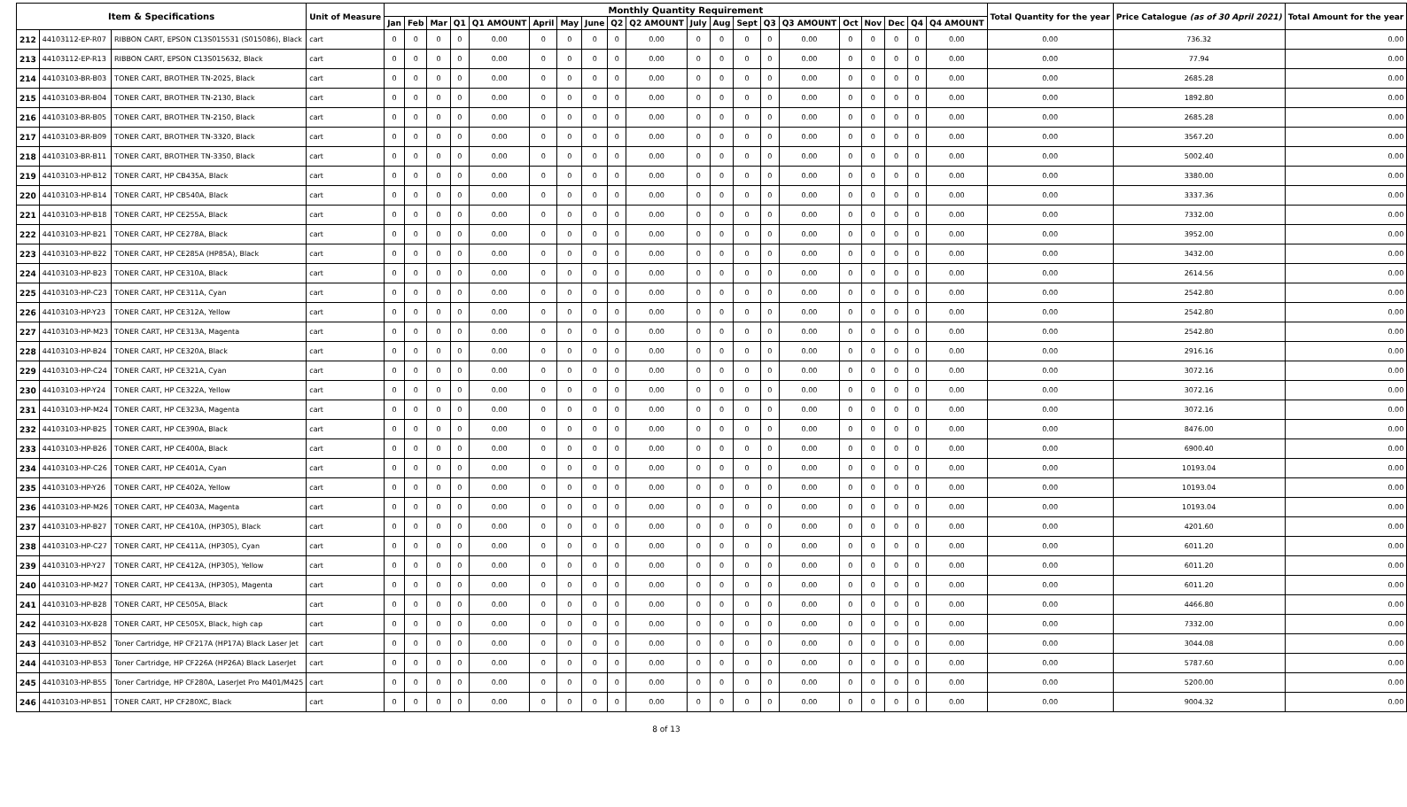| Item & Specifications | | | Unit of Measure | Monthly Quantity Requirement | | | | | | | | | | | | | | | | | | | | Total Quantity for the year | Price Catalogue (as of 30 April 2021) | Total Amount for the year |
| --- | --- | --- | --- | --- | --- | --- | --- | --- | --- | --- | --- | --- | --- | --- | --- | --- | --- | --- | --- | --- | --- | --- | --- | --- | --- | --- |
| | | | | Jan | Feb | Mar | Q1 | Q1 AMOUNT | April | May | June | Q2 | Q2 AMOUNT | July | Aug | Sept | Q3 | Q3 AMOUNT | Oct | Nov | Dec | Q4 | Q4 AMOUNT | | | |
| 212 | 44103112-EP-R07 | RIBBON CART, EPSON C13S015531 (S015086), Black | cart | 0 | 0 | 0 | 0 | 0.00 | 0 | 0 | 0 | 0 | 0.00 | 0 | 0 | 0 | 0 | 0.00 | 0 | 0 | 0 | 0 | 0.00 | 0.00 | 736.32 | 0.00 |
| 213 | 44103112-EP-R13 | RIBBON CART, EPSON C13S015632, Black | cart | 0 | 0 | 0 | 0 | 0.00 | 0 | 0 | 0 | 0 | 0.00 | 0 | 0 | 0 | 0 | 0.00 | 0 | 0 | 0 | 0 | 0.00 | 0.00 | 77.94 | 0.00 |
| 214 | 44103103-BR-B03 | TONER CART, BROTHER TN-2025, Black | cart | 0 | 0 | 0 | 0 | 0.00 | 0 | 0 | 0 | 0 | 0.00 | 0 | 0 | 0 | 0 | 0.00 | 0 | 0 | 0 | 0 | 0.00 | 0.00 | 2685.28 | 0.00 |
| 215 | 44103103-BR-B04 | TONER CART, BROTHER TN-2130, Black | cart | 0 | 0 | 0 | 0 | 0.00 | 0 | 0 | 0 | 0 | 0.00 | 0 | 0 | 0 | 0 | 0.00 | 0 | 0 | 0 | 0 | 0.00 | 0.00 | 1892.80 | 0.00 |
| 216 | 44103103-BR-B05 | TONER CART, BROTHER TN-2150, Black | cart | 0 | 0 | 0 | 0 | 0.00 | 0 | 0 | 0 | 0 | 0.00 | 0 | 0 | 0 | 0 | 0.00 | 0 | 0 | 0 | 0 | 0.00 | 0.00 | 2685.28 | 0.00 |
| 217 | 44103103-BR-B09 | TONER CART, BROTHER TN-3320, Black | cart | 0 | 0 | 0 | 0 | 0.00 | 0 | 0 | 0 | 0 | 0.00 | 0 | 0 | 0 | 0 | 0.00 | 0 | 0 | 0 | 0 | 0.00 | 0.00 | 3567.20 | 0.00 |
| 218 | 44103103-BR-B11 | TONER CART, BROTHER TN-3350, Black | cart | 0 | 0 | 0 | 0 | 0.00 | 0 | 0 | 0 | 0 | 0.00 | 0 | 0 | 0 | 0 | 0.00 | 0 | 0 | 0 | 0 | 0.00 | 0.00 | 5002.40 | 0.00 |
| 219 | 44103103-HP-B12 | TONER CART, HP CB435A, Black | cart | 0 | 0 | 0 | 0 | 0.00 | 0 | 0 | 0 | 0 | 0.00 | 0 | 0 | 0 | 0 | 0.00 | 0 | 0 | 0 | 0 | 0.00 | 0.00 | 3380.00 | 0.00 |
| 220 | 44103103-HP-B14 | TONER CART, HP CB540A, Black | cart | 0 | 0 | 0 | 0 | 0.00 | 0 | 0 | 0 | 0 | 0.00 | 0 | 0 | 0 | 0 | 0.00 | 0 | 0 | 0 | 0 | 0.00 | 0.00 | 3337.36 | 0.00 |
| 221 | 44103103-HP-B18 | TONER CART, HP CE255A, Black | cart | 0 | 0 | 0 | 0 | 0.00 | 0 | 0 | 0 | 0 | 0.00 | 0 | 0 | 0 | 0 | 0.00 | 0 | 0 | 0 | 0 | 0.00 | 0.00 | 7332.00 | 0.00 |
| 222 | 44103103-HP-B21 | TONER CART, HP CE278A, Black | cart | 0 | 0 | 0 | 0 | 0.00 | 0 | 0 | 0 | 0 | 0.00 | 0 | 0 | 0 | 0 | 0.00 | 0 | 0 | 0 | 0 | 0.00 | 0.00 | 3952.00 | 0.00 |
| 223 | 44103103-HP-B22 | TONER CART, HP CE285A (HP85A), Black | cart | 0 | 0 | 0 | 0 | 0.00 | 0 | 0 | 0 | 0 | 0.00 | 0 | 0 | 0 | 0 | 0.00 | 0 | 0 | 0 | 0 | 0.00 | 0.00 | 3432.00 | 0.00 |
| 224 | 44103103-HP-B23 | TONER CART, HP CE310A, Black | cart | 0 | 0 | 0 | 0 | 0.00 | 0 | 0 | 0 | 0 | 0.00 | 0 | 0 | 0 | 0 | 0.00 | 0 | 0 | 0 | 0 | 0.00 | 0.00 | 2614.56 | 0.00 |
| 225 | 44103103-HP-C23 | TONER CART, HP CE311A, Cyan | cart | 0 | 0 | 0 | 0 | 0.00 | 0 | 0 | 0 | 0 | 0.00 | 0 | 0 | 0 | 0 | 0.00 | 0 | 0 | 0 | 0 | 0.00 | 0.00 | 2542.80 | 0.00 |
| 226 | 44103103-HP-Y23 | TONER CART, HP CE312A, Yellow | cart | 0 | 0 | 0 | 0 | 0.00 | 0 | 0 | 0 | 0 | 0.00 | 0 | 0 | 0 | 0 | 0.00 | 0 | 0 | 0 | 0 | 0.00 | 0.00 | 2542.80 | 0.00 |
| 227 | 44103103-HP-M23 | TONER CART, HP CE313A, Magenta | cart | 0 | 0 | 0 | 0 | 0.00 | 0 | 0 | 0 | 0 | 0.00 | 0 | 0 | 0 | 0 | 0.00 | 0 | 0 | 0 | 0 | 0.00 | 0.00 | 2542.80 | 0.00 |
| 228 | 44103103-HP-B24 | TONER CART, HP CE320A, Black | cart | 0 | 0 | 0 | 0 | 0.00 | 0 | 0 | 0 | 0 | 0.00 | 0 | 0 | 0 | 0 | 0.00 | 0 | 0 | 0 | 0 | 0.00 | 0.00 | 2916.16 | 0.00 |
| 229 | 44103103-HP-C24 | TONER CART, HP CE321A, Cyan | cart | 0 | 0 | 0 | 0 | 0.00 | 0 | 0 | 0 | 0 | 0.00 | 0 | 0 | 0 | 0 | 0.00 | 0 | 0 | 0 | 0 | 0.00 | 0.00 | 3072.16 | 0.00 |
| 230 | 44103103-HP-Y24 | TONER CART, HP CE322A, Yellow | cart | 0 | 0 | 0 | 0 | 0.00 | 0 | 0 | 0 | 0 | 0.00 | 0 | 0 | 0 | 0 | 0.00 | 0 | 0 | 0 | 0 | 0.00 | 0.00 | 3072.16 | 0.00 |
| 231 | 44103103-HP-M24 | TONER CART, HP CE323A, Magenta | cart | 0 | 0 | 0 | 0 | 0.00 | 0 | 0 | 0 | 0 | 0.00 | 0 | 0 | 0 | 0 | 0.00 | 0 | 0 | 0 | 0 | 0.00 | 0.00 | 3072.16 | 0.00 |
| 232 | 44103103-HP-B25 | TONER CART, HP CE390A, Black | cart | 0 | 0 | 0 | 0 | 0.00 | 0 | 0 | 0 | 0 | 0.00 | 0 | 0 | 0 | 0 | 0.00 | 0 | 0 | 0 | 0 | 0.00 | 0.00 | 8476.00 | 0.00 |
| 233 | 44103103-HP-B26 | TONER CART, HP CE400A, Black | cart | 0 | 0 | 0 | 0 | 0.00 | 0 | 0 | 0 | 0 | 0.00 | 0 | 0 | 0 | 0 | 0.00 | 0 | 0 | 0 | 0 | 0.00 | 0.00 | 6900.40 | 0.00 |
| 234 | 44103103-HP-C26 | TONER CART, HP CE401A, Cyan | cart | 0 | 0 | 0 | 0 | 0.00 | 0 | 0 | 0 | 0 | 0.00 | 0 | 0 | 0 | 0 | 0.00 | 0 | 0 | 0 | 0 | 0.00 | 0.00 | 10193.04 | 0.00 |
| 235 | 44103103-HP-Y26 | TONER CART, HP CE402A, Yellow | cart | 0 | 0 | 0 | 0 | 0.00 | 0 | 0 | 0 | 0 | 0.00 | 0 | 0 | 0 | 0 | 0.00 | 0 | 0 | 0 | 0 | 0.00 | 0.00 | 10193.04 | 0.00 |
| 236 | 44103103-HP-M26 | TONER CART, HP CE403A, Magenta | cart | 0 | 0 | 0 | 0 | 0.00 | 0 | 0 | 0 | 0 | 0.00 | 0 | 0 | 0 | 0 | 0.00 | 0 | 0 | 0 | 0 | 0.00 | 0.00 | 10193.04 | 0.00 |
| 237 | 44103103-HP-B27 | TONER CART, HP CE410A, (HP305), Black | cart | 0 | 0 | 0 | 0 | 0.00 | 0 | 0 | 0 | 0 | 0.00 | 0 | 0 | 0 | 0 | 0.00 | 0 | 0 | 0 | 0 | 0.00 | 0.00 | 4201.60 | 0.00 |
| 238 | 44103103-HP-C27 | TONER CART, HP CE411A, (HP305), Cyan | cart | 0 | 0 | 0 | 0 | 0.00 | 0 | 0 | 0 | 0 | 0.00 | 0 | 0 | 0 | 0 | 0.00 | 0 | 0 | 0 | 0 | 0.00 | 0.00 | 6011.20 | 0.00 |
| 239 | 44103103-HP-Y27 | TONER CART, HP CE412A, (HP305), Yellow | cart | 0 | 0 | 0 | 0 | 0.00 | 0 | 0 | 0 | 0 | 0.00 | 0 | 0 | 0 | 0 | 0.00 | 0 | 0 | 0 | 0 | 0.00 | 0.00 | 6011.20 | 0.00 |
| 240 | 44103103-HP-M27 | TONER CART, HP CE413A, (HP305), Magenta | cart | 0 | 0 | 0 | 0 | 0.00 | 0 | 0 | 0 | 0 | 0.00 | 0 | 0 | 0 | 0 | 0.00 | 0 | 0 | 0 | 0 | 0.00 | 0.00 | 6011.20 | 0.00 |
| 241 | 44103103-HP-B28 | TONER CART, HP CE505A, Black | cart | 0 | 0 | 0 | 0 | 0.00 | 0 | 0 | 0 | 0 | 0.00 | 0 | 0 | 0 | 0 | 0.00 | 0 | 0 | 0 | 0 | 0.00 | 0.00 | 4466.80 | 0.00 |
| 242 | 44103103-HX-B28 | TONER CART, HP CE505X, Black, high cap | cart | 0 | 0 | 0 | 0 | 0.00 | 0 | 0 | 0 | 0 | 0.00 | 0 | 0 | 0 | 0 | 0.00 | 0 | 0 | 0 | 0 | 0.00 | 0.00 | 7332.00 | 0.00 |
| 243 | 44103103-HP-B52 | Toner Cartridge, HP CF217A (HP17A) Black Laser Jet | cart | 0 | 0 | 0 | 0 | 0.00 | 0 | 0 | 0 | 0 | 0.00 | 0 | 0 | 0 | 0 | 0.00 | 0 | 0 | 0 | 0 | 0.00 | 0.00 | 3044.08 | 0.00 |
| 244 | 44103103-HP-B53 | Toner Cartridge, HP CF226A (HP26A) Black LaserJet | cart | 0 | 0 | 0 | 0 | 0.00 | 0 | 0 | 0 | 0 | 0.00 | 0 | 0 | 0 | 0 | 0.00 | 0 | 0 | 0 | 0 | 0.00 | 0.00 | 5787.60 | 0.00 |
| 245 | 44103103-HP-B55 | Toner Cartridge, HP CF280A, LaserJet Pro M401/M425 | cart | 0 | 0 | 0 | 0 | 0.00 | 0 | 0 | 0 | 0 | 0.00 | 0 | 0 | 0 | 0 | 0.00 | 0 | 0 | 0 | 0 | 0.00 | 0.00 | 5200.00 | 0.00 |
| 246 | 44103103-HP-B51 | TONER CART, HP CF280XC, Black | cart | 0 | 0 | 0 | 0 | 0.00 | 0 | 0 | 0 | 0 | 0.00 | 0 | 0 | 0 | 0 | 0.00 | 0 | 0 | 0 | 0 | 0.00 | 0.00 | 9004.32 | 0.00 |
8 of 13